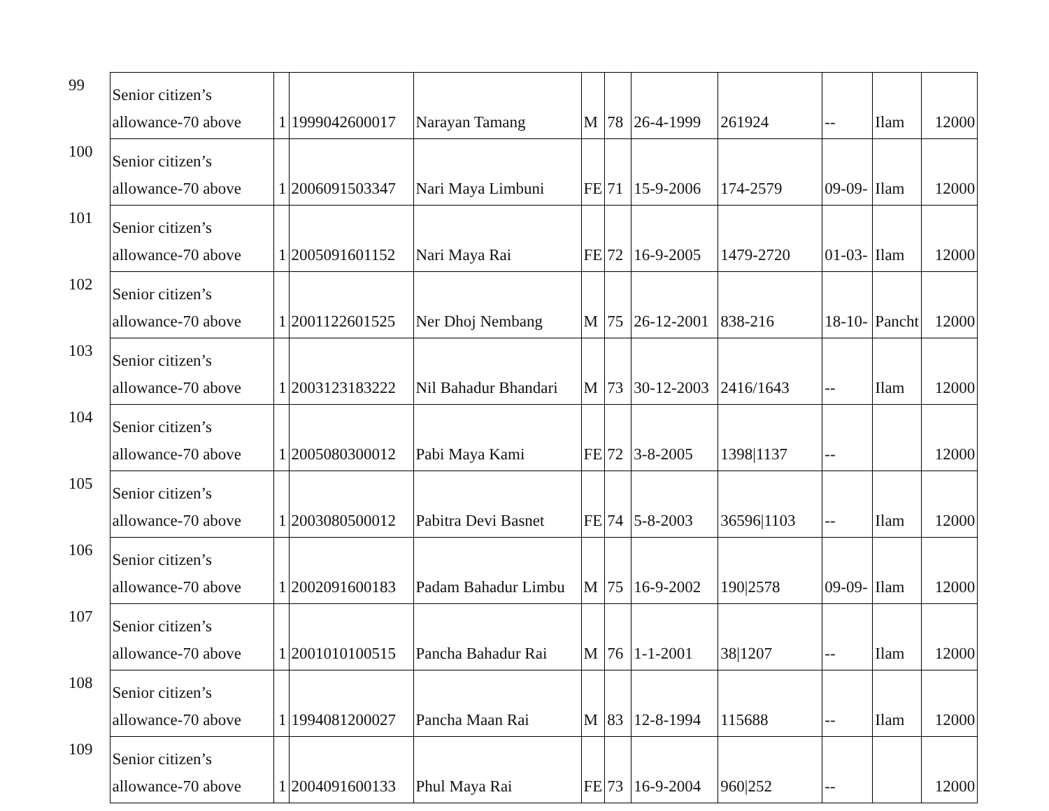| 99 | Senior citizen’s allowance-70 above | 1 | 1999042600017 | Narayan Tamang | M | 78 | 26-4-1999 | 261924 | -- | Ilam | 12000 |
| 100 | Senior citizen’s allowance-70 above | 1 | 2006091503347 | Nari Maya Limbuni | FE | 71 | 15-9-2006 | 174-2579 | 09-09- | Ilam | 12000 |
| 101 | Senior citizen’s allowance-70 above | 1 | 2005091601152 | Nari Maya Rai | FE | 72 | 16-9-2005 | 1479-2720 | 01-03- | Ilam | 12000 |
| 102 | Senior citizen’s allowance-70 above | 1 | 2001122601525 | Ner Dhoj Nembang | M | 75 | 26-12-2001 | 838-216 | 18-10- | Pancht | 12000 |
| 103 | Senior citizen’s allowance-70 above | 1 | 2003123183222 | Nil Bahadur Bhandari | M | 73 | 30-12-2003 | 2416/1643 | -- | Ilam | 12000 |
| 104 | Senior citizen’s allowance-70 above | 1 | 2005080300012 | Pabi Maya Kami | FE | 72 | 3-8-2005 | 1398/1137 | -- | | 12000 |
| 105 | Senior citizen’s allowance-70 above | 1 | 2003080500012 | Pabitra Devi Basnet | FE | 74 | 5-8-2003 | 36596/1103 | -- | Ilam | 12000 |
| 106 | Senior citizen’s allowance-70 above | 1 | 2002091600183 | Padam Bahadur Limbu | M | 75 | 16-9-2002 | 190/2578 | 09-09- | Ilam | 12000 |
| 107 | Senior citizen’s allowance-70 above | 1 | 2001010100515 | Pancha Bahadur Rai | M | 76 | 1-1-2001 | 38/1207 | -- | Ilam | 12000 |
| 108 | Senior citizen’s allowance-70 above | 1 | 1994081200027 | Pancha Maan Rai | M | 83 | 12-8-1994 | 115688 | -- | Ilam | 12000 |
| 109 | Senior citizen’s allowance-70 above | 1 | 2004091600133 | Phul Maya Rai | FE | 73 | 16-9-2004 | 960/252 | -- | | 12000 |